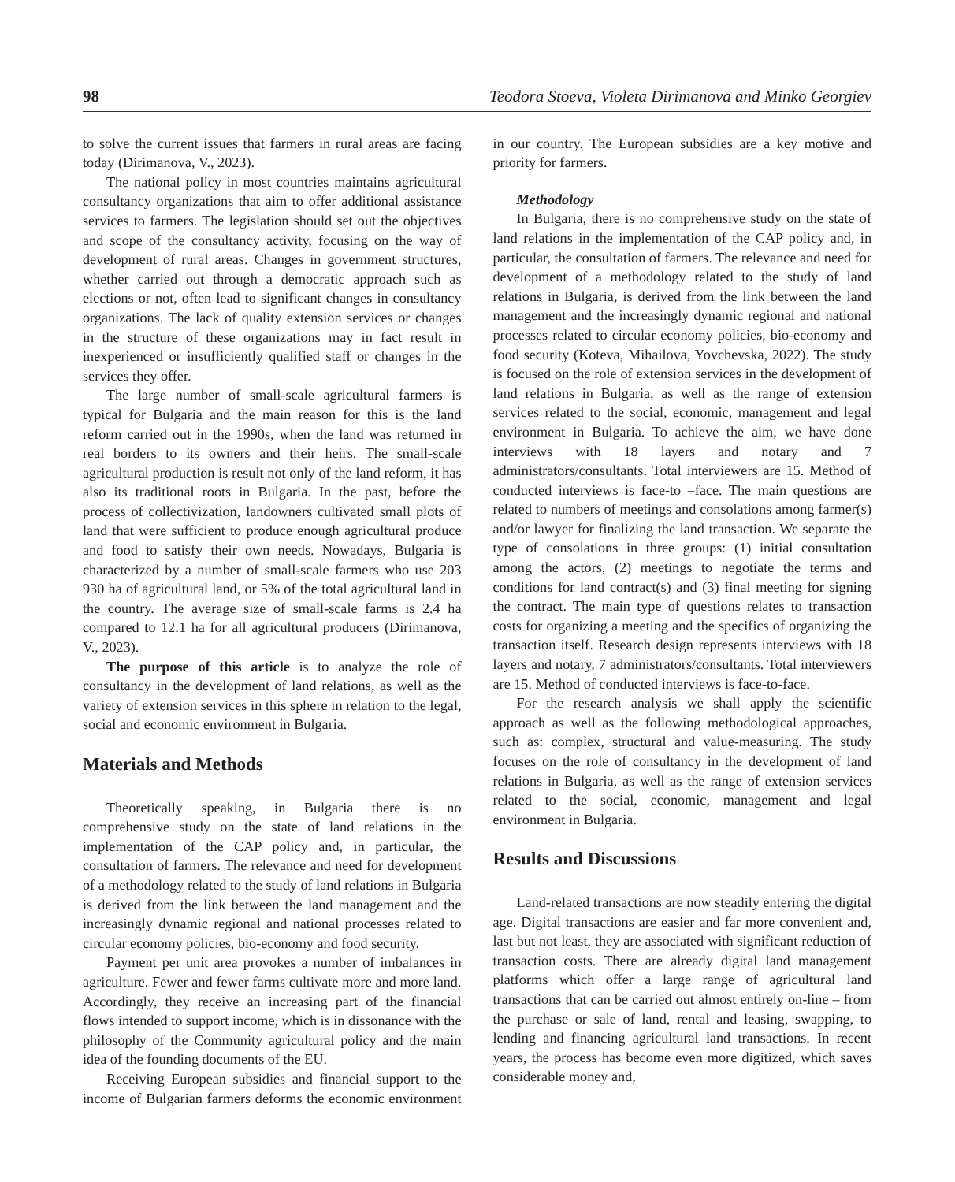98 Teodora Stoeva, Violeta Dirimanova and Minko Georgiev
to solve the current issues that farmers in rural areas are facing today (Dirimanova, V., 2023).
The national policy in most countries maintains agricultural consultancy organizations that aim to offer additional assistance services to farmers. The legislation should set out the objectives and scope of the consultancy activity, focusing on the way of development of rural areas. Changes in government structures, whether carried out through a democratic approach such as elections or not, often lead to significant changes in consultancy organizations. The lack of quality extension services or changes in the structure of these organizations may in fact result in inexperienced or insufficiently qualified staff or changes in the services they offer.
The large number of small-scale agricultural farmers is typical for Bulgaria and the main reason for this is the land reform carried out in the 1990s, when the land was returned in real borders to its owners and their heirs. The small-scale agricultural production is result not only of the land reform, it has also its traditional roots in Bulgaria. In the past, before the process of collectivization, landowners cultivated small plots of land that were sufficient to produce enough agricultural produce and food to satisfy their own needs. Nowadays, Bulgaria is characterized by a number of small-scale farmers who use 203 930 ha of agricultural land, or 5% of the total agricultural land in the country. The average size of small-scale farms is 2.4 ha compared to 12.1 ha for all agricultural producers (Dirimanova, V., 2023).
The purpose of this article is to analyze the role of consultancy in the development of land relations, as well as the variety of extension services in this sphere in relation to the legal, social and economic environment in Bulgaria.
Materials and Methods
Theoretically speaking, in Bulgaria there is no comprehensive study on the state of land relations in the implementation of the CAP policy and, in particular, the consultation of farmers. The relevance and need for development of a methodology related to the study of land relations in Bulgaria is derived from the link between the land management and the increasingly dynamic regional and national processes related to circular economy policies, bio-economy and food security.
Payment per unit area provokes a number of imbalances in agriculture. Fewer and fewer farms cultivate more and more land. Accordingly, they receive an increasing part of the financial flows intended to support income, which is in dissonance with the philosophy of the Community agricultural policy and the main idea of the founding documents of the EU.
Receiving European subsidies and financial support to the income of Bulgarian farmers deforms the economic environment in our country. The European subsidies are a key motive and priority for farmers.
Methodology
In Bulgaria, there is no comprehensive study on the state of land relations in the implementation of the CAP policy and, in particular, the consultation of farmers. The relevance and need for development of a methodology related to the study of land relations in Bulgaria, is derived from the link between the land management and the increasingly dynamic regional and national processes related to circular economy policies, bio-economy and food security (Koteva, Mihailova, Yovchevska, 2022). The study is focused on the role of extension services in the development of land relations in Bulgaria, as well as the range of extension services related to the social, economic, management and legal environment in Bulgaria. To achieve the aim, we have done interviews with 18 layers and notary and 7 administrators/consultants. Total interviewers are 15. Method of conducted interviews is face-to –face. The main questions are related to numbers of meetings and consolations among farmer(s) and/or lawyer for finalizing the land transaction. We separate the type of consolations in three groups: (1) initial consultation among the actors, (2) meetings to negotiate the terms and conditions for land contract(s) and (3) final meeting for signing the contract. The main type of questions relates to transaction costs for organizing a meeting and the specifics of organizing the transaction itself. Research design represents interviews with 18 layers and notary, 7 administrators/consultants. Total interviewers are 15. Method of conducted interviews is face-to-face.
For the research analysis we shall apply the scientific approach as well as the following methodological approaches, such as: complex, structural and value-measuring. The study focuses on the role of consultancy in the development of land relations in Bulgaria, as well as the range of extension services related to the social, economic, management and legal environment in Bulgaria.
Results and Discussions
Land-related transactions are now steadily entering the digital age. Digital transactions are easier and far more convenient and, last but not least, they are associated with significant reduction of transaction costs. There are already digital land management platforms which offer a large range of agricultural land transactions that can be carried out almost entirely on-line – from the purchase or sale of land, rental and leasing, swapping, to lending and financing agricultural land transactions. In recent years, the process has become even more digitized, which saves considerable money and,